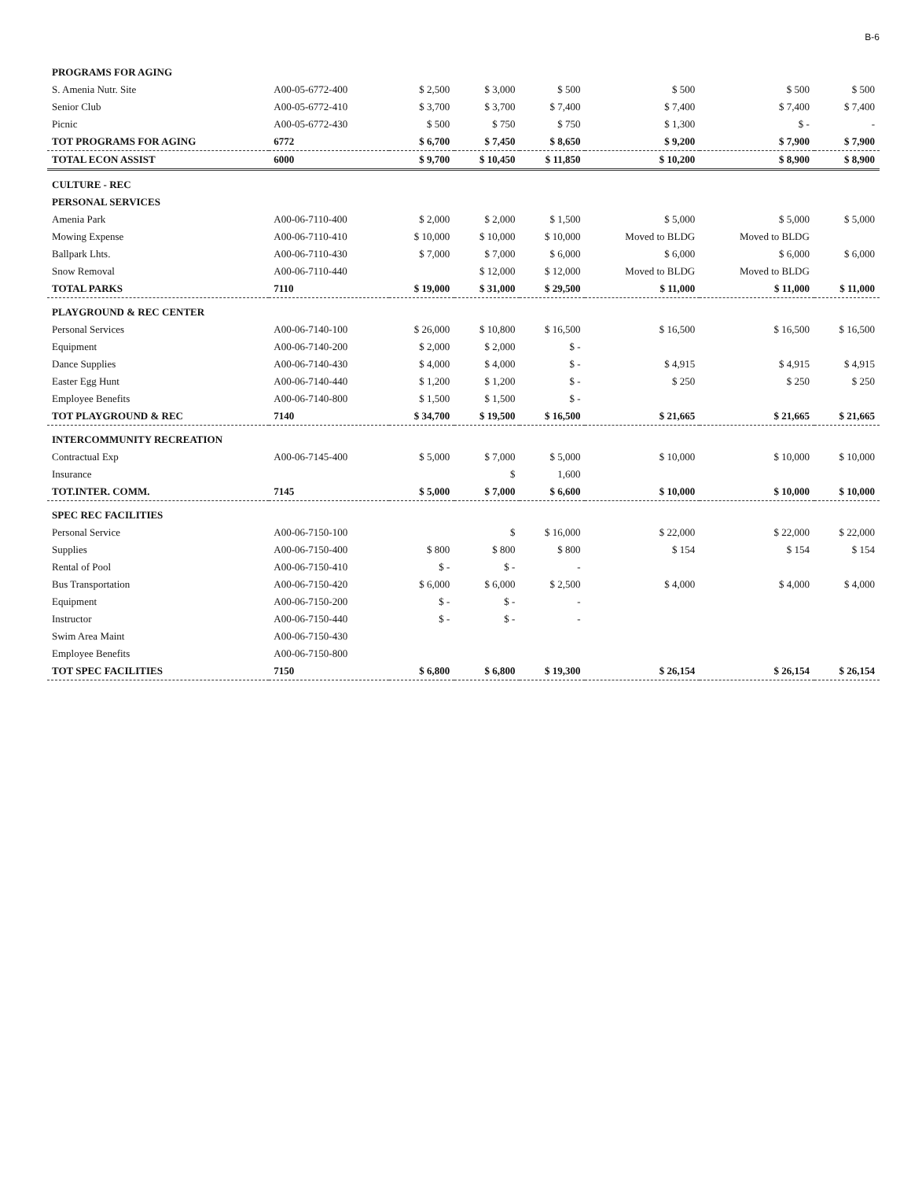B-6
| PROGRAMS FOR AGING | | | | | | | |
| S. Amenia Nutr. Site | A00-05-6772-400 | $ 2,500 | $ 3,000 | $ 500 | $ 500 | $ 500 | $ 500 |
| Senior Club | A00-05-6772-410 | $ 3,700 | $ 3,700 | $ 7,400 | $ 7,400 | $ 7,400 | $ 7,400 |
| Picnic | A00-05-6772-430 | $ 500 | $ 750 | $ 750 | $ 1,300 | $ - | - |
| TOT PROGRAMS FOR AGING | 6772 | $ 6,700 | $ 7,450 | $ 8,650 | $ 9,200 | $ 7,900 | $ 7,900 |
| TOTAL ECON ASSIST | 6000 | $ 9,700 | $ 10,450 | $ 11,850 | $ 10,200 | $ 8,900 | $ 8,900 |
| CULTURE - REC | | | | | | | |
| PERSONAL SERVICES | | | | | | | |
| Amenia Park | A00-06-7110-400 | $ 2,000 | $ 2,000 | $ 1,500 | $ 5,000 | $ 5,000 | $ 5,000 |
| Mowing Expense | A00-06-7110-410 | $ 10,000 | $ 10,000 | $ 10,000 | Moved to BLDG | Moved to BLDG | |
| Ballpark Lhts. | A00-06-7110-430 | $ 7,000 | $ 7,000 | $ 6,000 | $ 6,000 | $ 6,000 | $ 6,000 |
| Snow Removal | A00-06-7110-440 | | $ 12,000 | $ 12,000 | Moved to BLDG | Moved to BLDG | |
| TOTAL PARKS | 7110 | $ 19,000 | $ 31,000 | $ 29,500 | $ 11,000 | $ 11,000 | $ 11,000 |
| PLAYGROUND & REC CENTER | | | | | | | |
| Personal Services | A00-06-7140-100 | $ 26,000 | $ 10,800 | $ 16,500 | $ 16,500 | $ 16,500 | $ 16,500 |
| Equipment | A00-06-7140-200 | $ 2,000 | $ 2,000 | $ - | | | |
| Dance Supplies | A00-06-7140-430 | $ 4,000 | $ 4,000 | $ - | $ 4,915 | $ 4,915 | $ 4,915 |
| Easter Egg Hunt | A00-06-7140-440 | $ 1,200 | $ 1,200 | $ - | $ 250 | $ 250 | $ 250 |
| Employee Benefits | A00-06-7140-800 | $ 1,500 | $ 1,500 | $ - | | | |
| TOT PLAYGROUND & REC | 7140 | $ 34,700 | $ 19,500 | $ 16,500 | $ 21,665 | $ 21,665 | $ 21,665 |
| INTERCOMMUNITY RECREATION | | | | | | | |
| Contractual Exp | A00-06-7145-400 | $ 5,000 | $ 7,000 | $ 5,000 | $ 10,000 | $ 10,000 | $ 10,000 |
| Insurance | | | $ | 1,600 | | | |
| TOT.INTER. COMM. | 7145 | $ 5,000 | $ 7,000 | $ 6,600 | $ 10,000 | $ 10,000 | $ 10,000 |
| SPEC REC FACILITIES | | | | | | | |
| Personal Service | A00-06-7150-100 | | $ | $ 16,000 | $ 22,000 | $ 22,000 | $ 22,000 |
| Supplies | A00-06-7150-400 | $ 800 | $ 800 | $ 800 | $ 154 | $ 154 | $ 154 |
| Rental of Pool | A00-06-7150-410 | $ - | $ - | - | | | |
| Bus Transportation | A00-06-7150-420 | $ 6,000 | $ 6,000 | $ 2,500 | $ 4,000 | $ 4,000 | $ 4,000 |
| Equipment | A00-06-7150-200 | $ - | $ - | - | | | |
| Instructor | A00-06-7150-440 | $ - | $ - | - | | | |
| Swim Area Maint | A00-06-7150-430 | | | | | | |
| Employee Benefits | A00-06-7150-800 | | | | | | |
| TOT SPEC FACILITIES | 7150 | $ 6,800 | $ 6,800 | $ 19,300 | $ 26,154 | $ 26,154 | $ 26,154 |